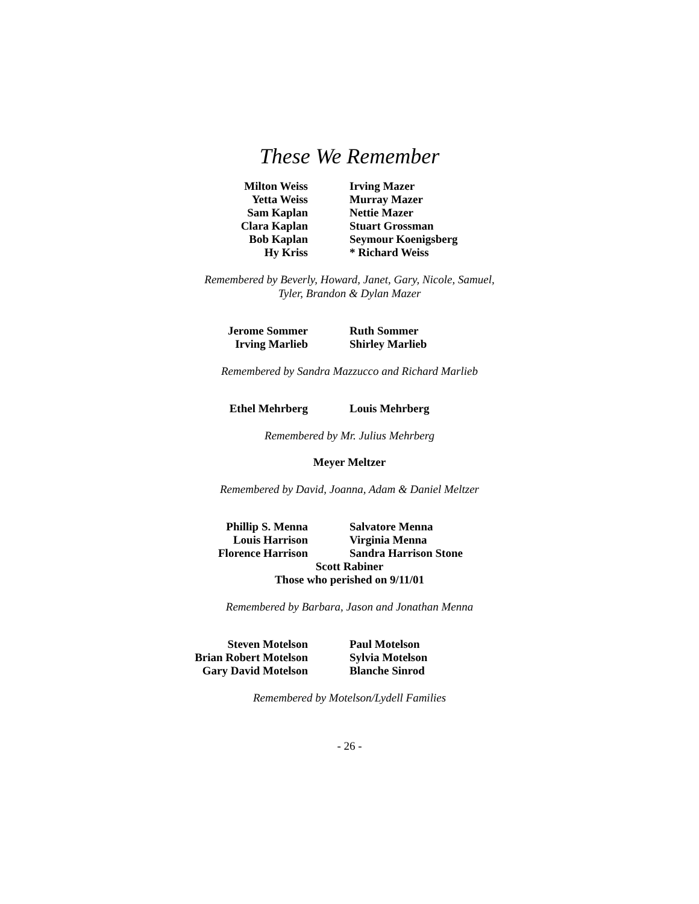These We Remember
Milton Weiss
Yetta Weiss
Sam Kaplan
Clara Kaplan
Bob Kaplan
Hy Kriss
Irving Mazer
Murray Mazer
Nettie Mazer
Stuart Grossman
Seymour Koenigsberg
* Richard Weiss
Remembered by Beverly, Howard, Janet, Gary, Nicole, Samuel,
Tyler, Brandon & Dylan Mazer
Jerome Sommer
Irving Marlieb
Ruth Sommer
Shirley Marlieb
Remembered by Sandra Mazzucco and Richard Marlieb
Ethel Mehrberg Louis Mehrberg
Remembered by Mr. Julius Mehrberg
Meyer Meltzer
Remembered by David, Joanna, Adam & Daniel Meltzer
Phillip S. Menna
Louis Harrison
Florence Harrison
Salvatore Menna
Virginia Menna
Sandra Harrison Stone
Scott Rabiner
Those who perished on 9/11/01
Remembered by Barbara, Jason and Jonathan Menna
Steven Motelson
Brian Robert Motelson
Gary David Motelson
Paul Motelson
Sylvia Motelson
Blanche Sinrod
Remembered by Motelson/Lydell Families
- 26 -